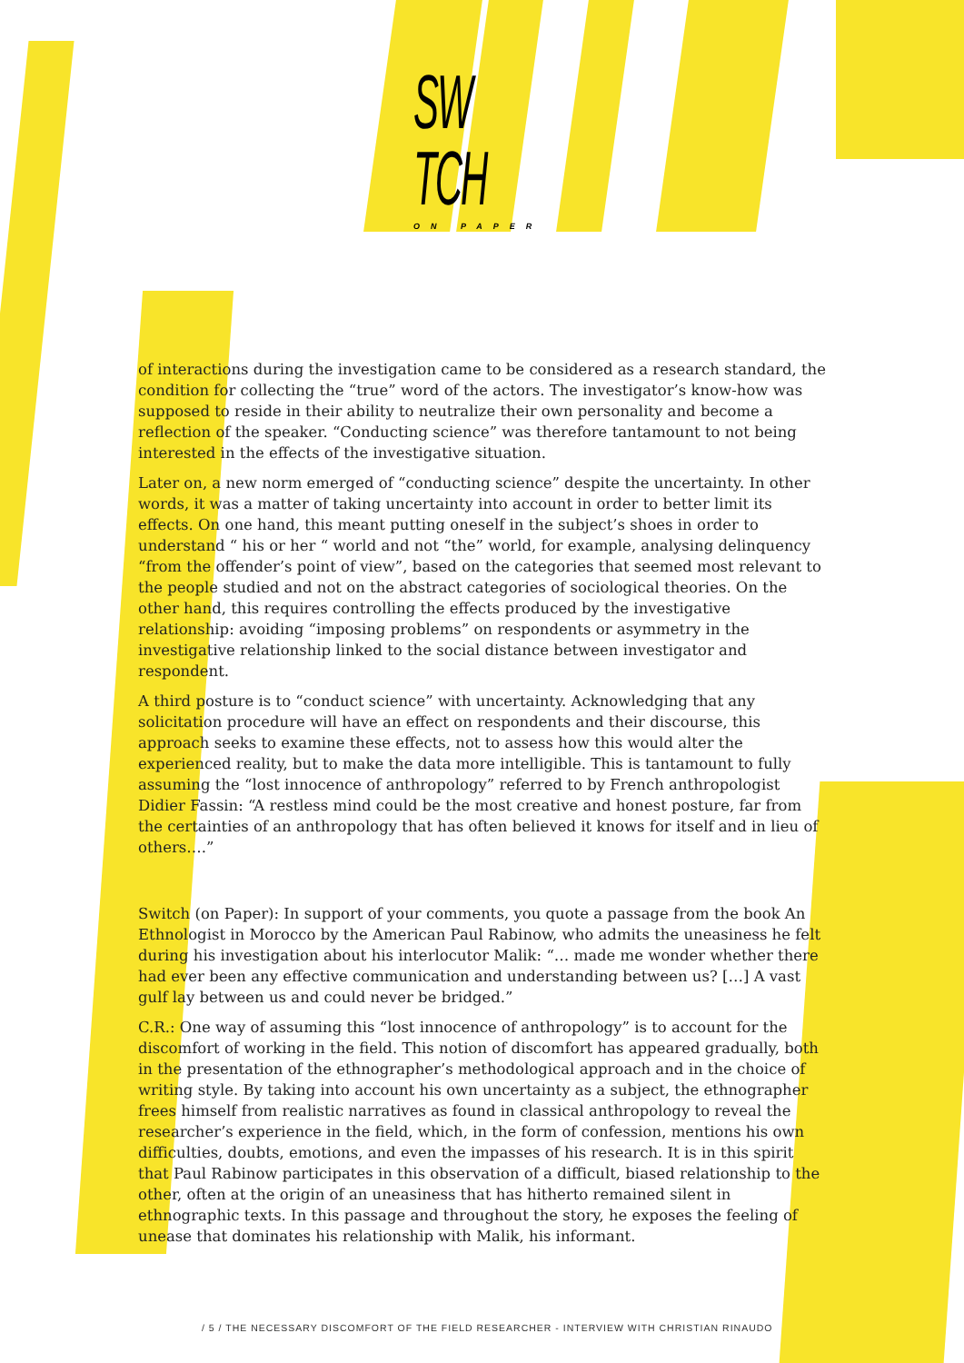SW TCH
ON PAPER
of interactions during the investigation came to be considered as a research standard, the condition for collecting the “true” word of the actors. The investigator’s know-how was supposed to reside in their ability to neutralize their own personality and become a reflection of the speaker. “Conducting science” was therefore tantamount to not being interested in the effects of the investigative situation.
Later on, a new norm emerged of “conducting science” despite the uncertainty. In other words, it was a matter of taking uncertainty into account in order to better limit its effects. On one hand, this meant putting oneself in the subject’s shoes in order to understand “ his or her “ world and not “the” world, for example, analysing delinquency “from the offender’s point of view”, based on the categories that seemed most relevant to the people studied and not on the abstract categories of sociological theories. On the other hand, this requires controlling the effects produced by the investigative relationship: avoiding “imposing problems” on respondents or asymmetry in the investigative relationship linked to the social distance between investigator and respondent.
A third posture is to “conduct science” with uncertainty. Acknowledging that any solicitation procedure will have an effect on respondents and their discourse, this approach seeks to examine these effects, not to assess how this would alter the experienced reality, but to make the data more intelligible. This is tantamount to fully assuming the “lost innocence of anthropology” referred to by French anthropologist Didier Fassin: “A restless mind could be the most creative and honest posture, far from the certainties of an anthropology that has often believed it knows for itself and in lieu of others….”
Switch (on Paper): In support of your comments, you quote a passage from the book An Ethnologist in Morocco by the American Paul Rabinow, who admits the uneasiness he felt during his investigation about his interlocutor Malik: “… made me wonder whether there had ever been any effective communication and understanding between us? […] A vast gulf lay between us and could never be bridged.”
C.R.: One way of assuming this “lost innocence of anthropology” is to account for the discomfort of working in the field. This notion of discomfort has appeared gradually, both in the presentation of the ethnographer’s methodological approach and in the choice of writing style. By taking into account his own uncertainty as a subject, the ethnographer frees himself from realistic narratives as found in classical anthropology to reveal the researcher’s experience in the field, which, in the form of confession, mentions his own difficulties, doubts, emotions, and even the impasses of his research. It is in this spirit that Paul Rabinow participates in this observation of a difficult, biased relationship to the other, often at the origin of an uneasiness that has hitherto remained silent in ethnographic texts. In this passage and throughout the story, he exposes the feeling of unease that dominates his relationship with Malik, his informant.
/ 5 / THE NECESSARY DISCOMFORT OF THE FIELD RESEARCHER - INTERVIEW WITH CHRISTIAN RINAUDO